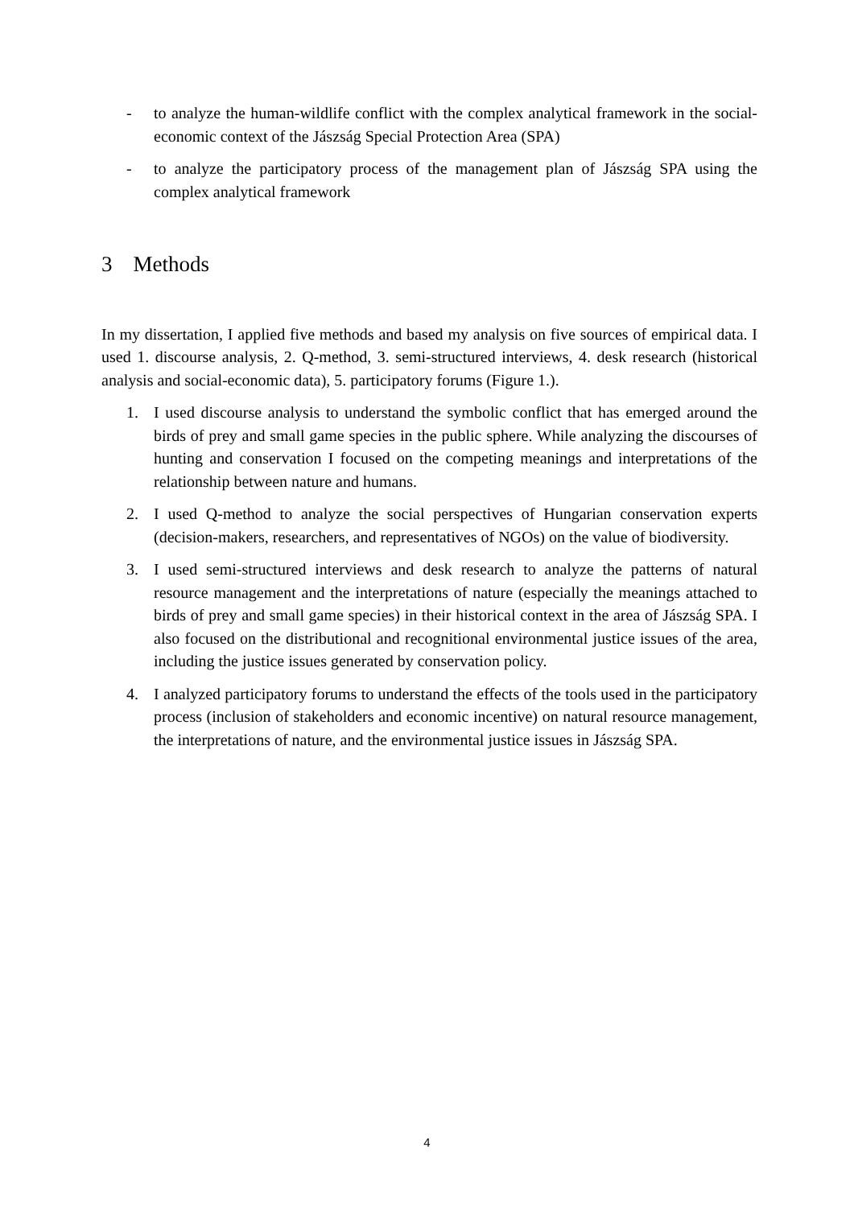- to analyze the human-wildlife conflict with the complex analytical framework in the social-economic context of the Jászság Special Protection Area (SPA)
- to analyze the participatory process of the management plan of Jászság SPA using the complex analytical framework
3 Methods
In my dissertation, I applied five methods and based my analysis on five sources of empirical data. I used 1. discourse analysis, 2. Q-method, 3. semi-structured interviews, 4. desk research (historical analysis and social-economic data), 5. participatory forums (Figure 1.).
1. I used discourse analysis to understand the symbolic conflict that has emerged around the birds of prey and small game species in the public sphere. While analyzing the discourses of hunting and conservation I focused on the competing meanings and interpretations of the relationship between nature and humans.
2. I used Q-method to analyze the social perspectives of Hungarian conservation experts (decision-makers, researchers, and representatives of NGOs) on the value of biodiversity.
3. I used semi-structured interviews and desk research to analyze the patterns of natural resource management and the interpretations of nature (especially the meanings attached to birds of prey and small game species) in their historical context in the area of Jászság SPA. I also focused on the distributional and recognitional environmental justice issues of the area, including the justice issues generated by conservation policy.
4. I analyzed participatory forums to understand the effects of the tools used in the participatory process (inclusion of stakeholders and economic incentive) on natural resource management, the interpretations of nature, and the environmental justice issues in Jászság SPA.
4